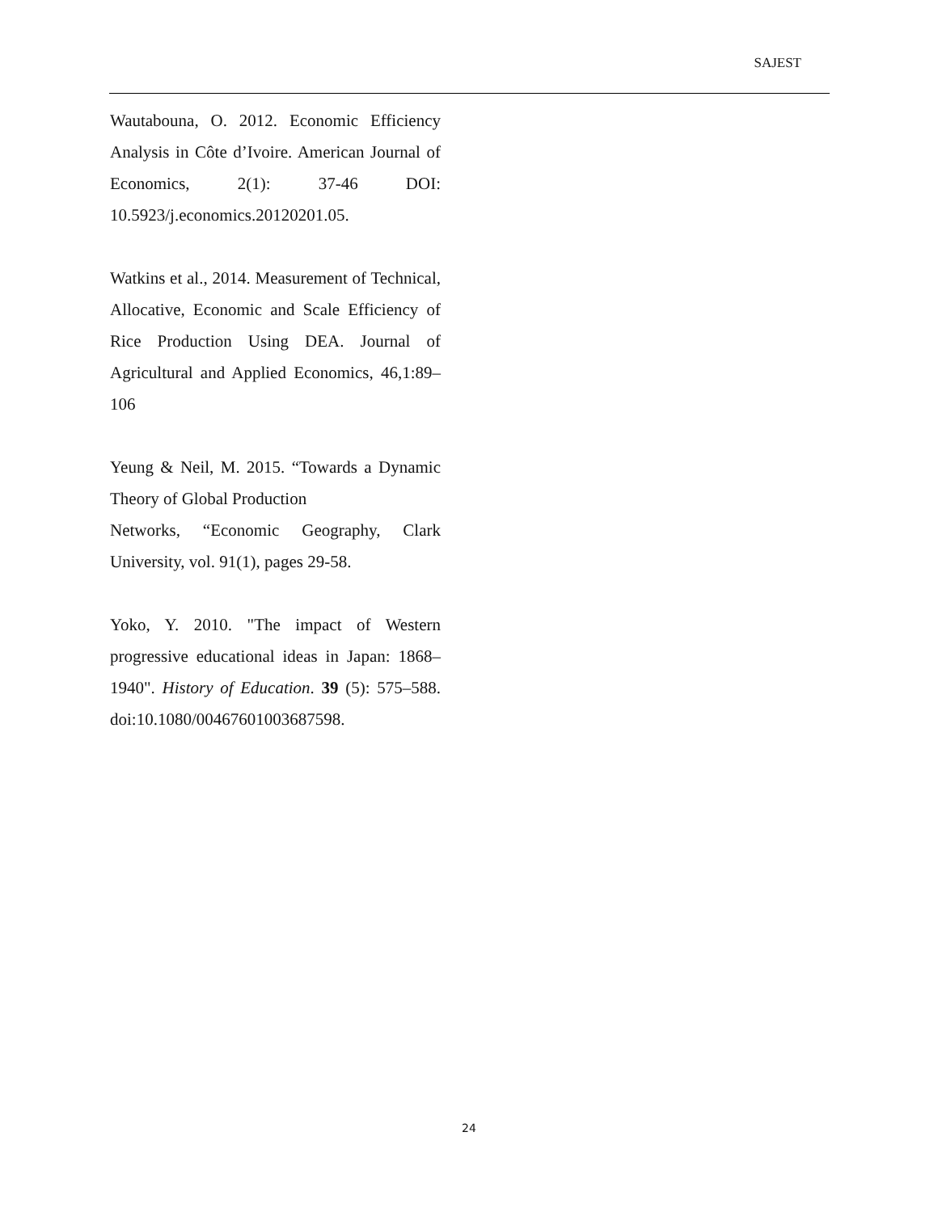SAJEST
Wautabouna, O. 2012. Economic Efficiency Analysis in Côte d’Ivoire. American Journal of Economics, 2(1): 37-46 DOI: 10.5923/j.economics.20120201.05.
Watkins et al., 2014. Measurement of Technical, Allocative, Economic and Scale Efficiency of Rice Production Using DEA. Journal of Agricultural and Applied Economics, 46,1:89–106
Yeung & Neil, M. 2015. “Towards a Dynamic Theory of Global Production
Networks, “Economic Geography, Clark University, vol. 91(1), pages 29-58.
Yoko, Y. 2010. "The impact of Western progressive educational ideas in Japan: 1868–1940". History of Education. 39 (5): 575–588. doi:10.1080/00467601003687598.
24